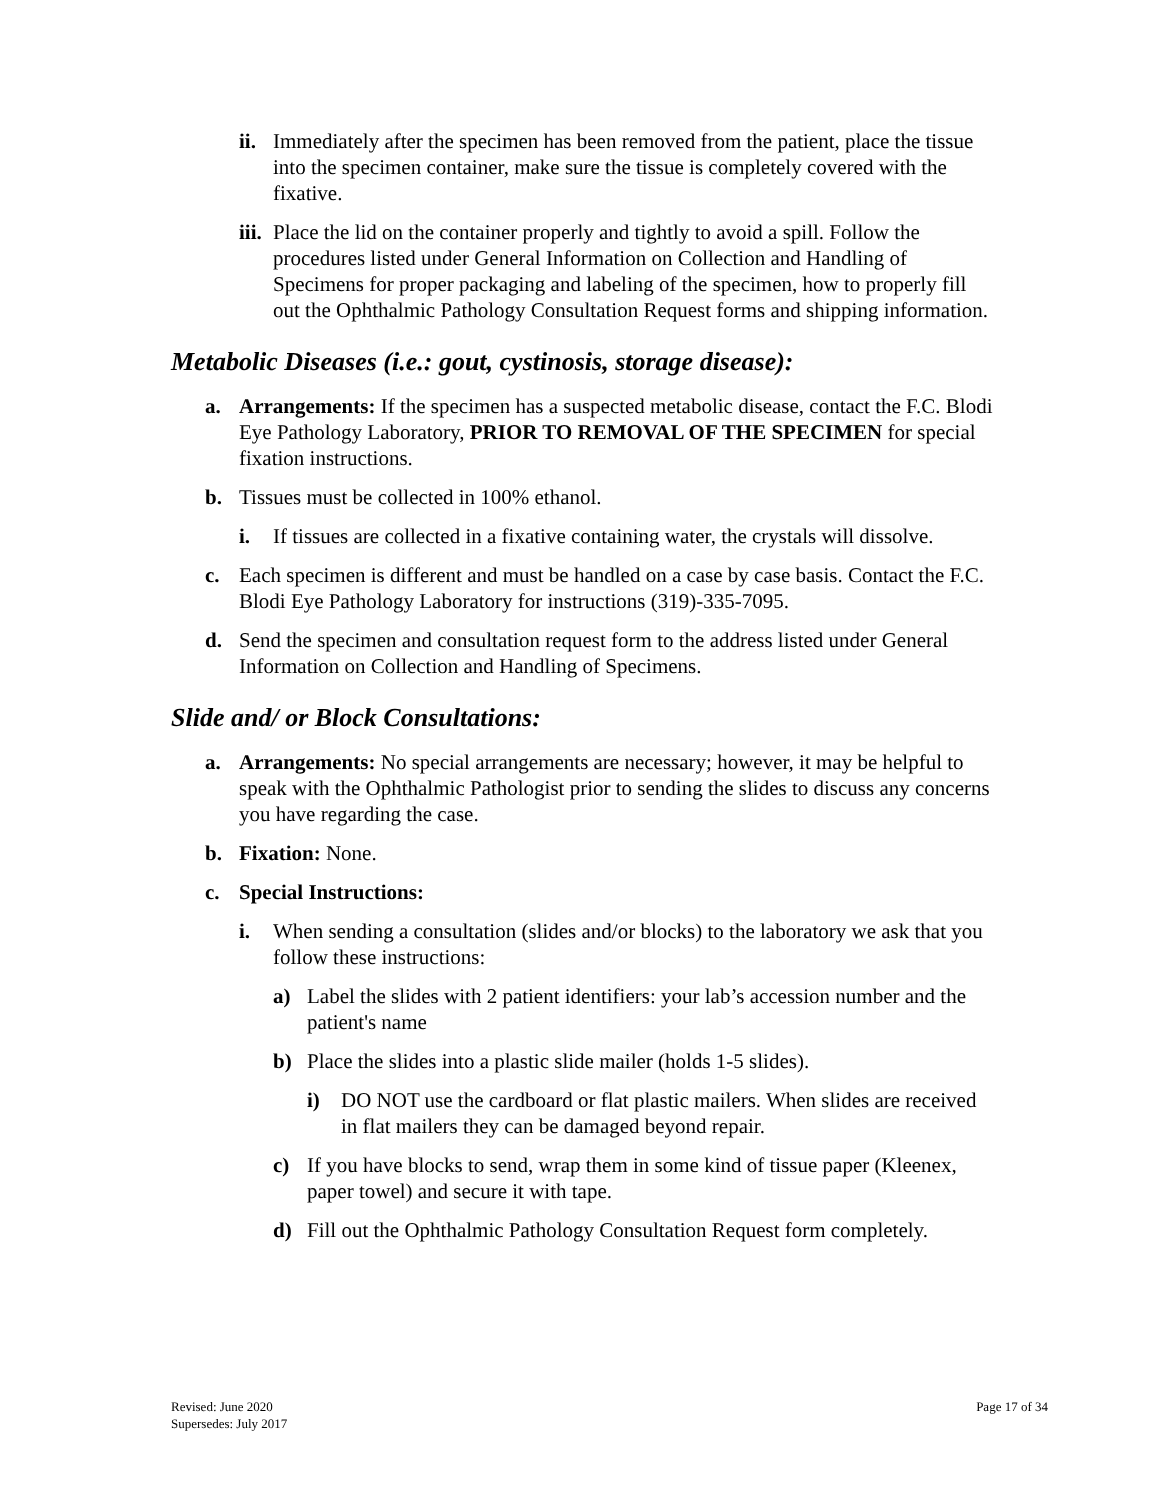ii. Immediately after the specimen has been removed from the patient, place the tissue into the specimen container, make sure the tissue is completely covered with the fixative.
iii. Place the lid on the container properly and tightly to avoid a spill. Follow the procedures listed under General Information on Collection and Handling of Specimens for proper packaging and labeling of the specimen, how to properly fill out the Ophthalmic Pathology Consultation Request forms and shipping information.
Metabolic Diseases (i.e.: gout, cystinosis, storage disease):
a. Arrangements: If the specimen has a suspected metabolic disease, contact the F.C. Blodi Eye Pathology Laboratory, PRIOR TO REMOVAL OF THE SPECIMEN for special fixation instructions.
b. Tissues must be collected in 100% ethanol.
i. If tissues are collected in a fixative containing water, the crystals will dissolve.
c. Each specimen is different and must be handled on a case by case basis. Contact the F.C. Blodi Eye Pathology Laboratory for instructions (319)-335-7095.
d. Send the specimen and consultation request form to the address listed under General Information on Collection and Handling of Specimens.
Slide and/ or Block Consultations:
a. Arrangements: No special arrangements are necessary; however, it may be helpful to speak with the Ophthalmic Pathologist prior to sending the slides to discuss any concerns you have regarding the case.
b. Fixation: None.
c. Special Instructions:
i. When sending a consultation (slides and/or blocks) to the laboratory we ask that you follow these instructions:
a) Label the slides with 2 patient identifiers: your lab’s accession number and the patient's name
b) Place the slides into a plastic slide mailer (holds 1-5 slides).
i) DO NOT use the cardboard or flat plastic mailers. When slides are received in flat mailers they can be damaged beyond repair.
c) If you have blocks to send, wrap them in some kind of tissue paper (Kleenex, paper towel) and secure it with tape.
d) Fill out the Ophthalmic Pathology Consultation Request form completely.
Revised: June 2020
Supersedes: July 2017
Page 17 of 34